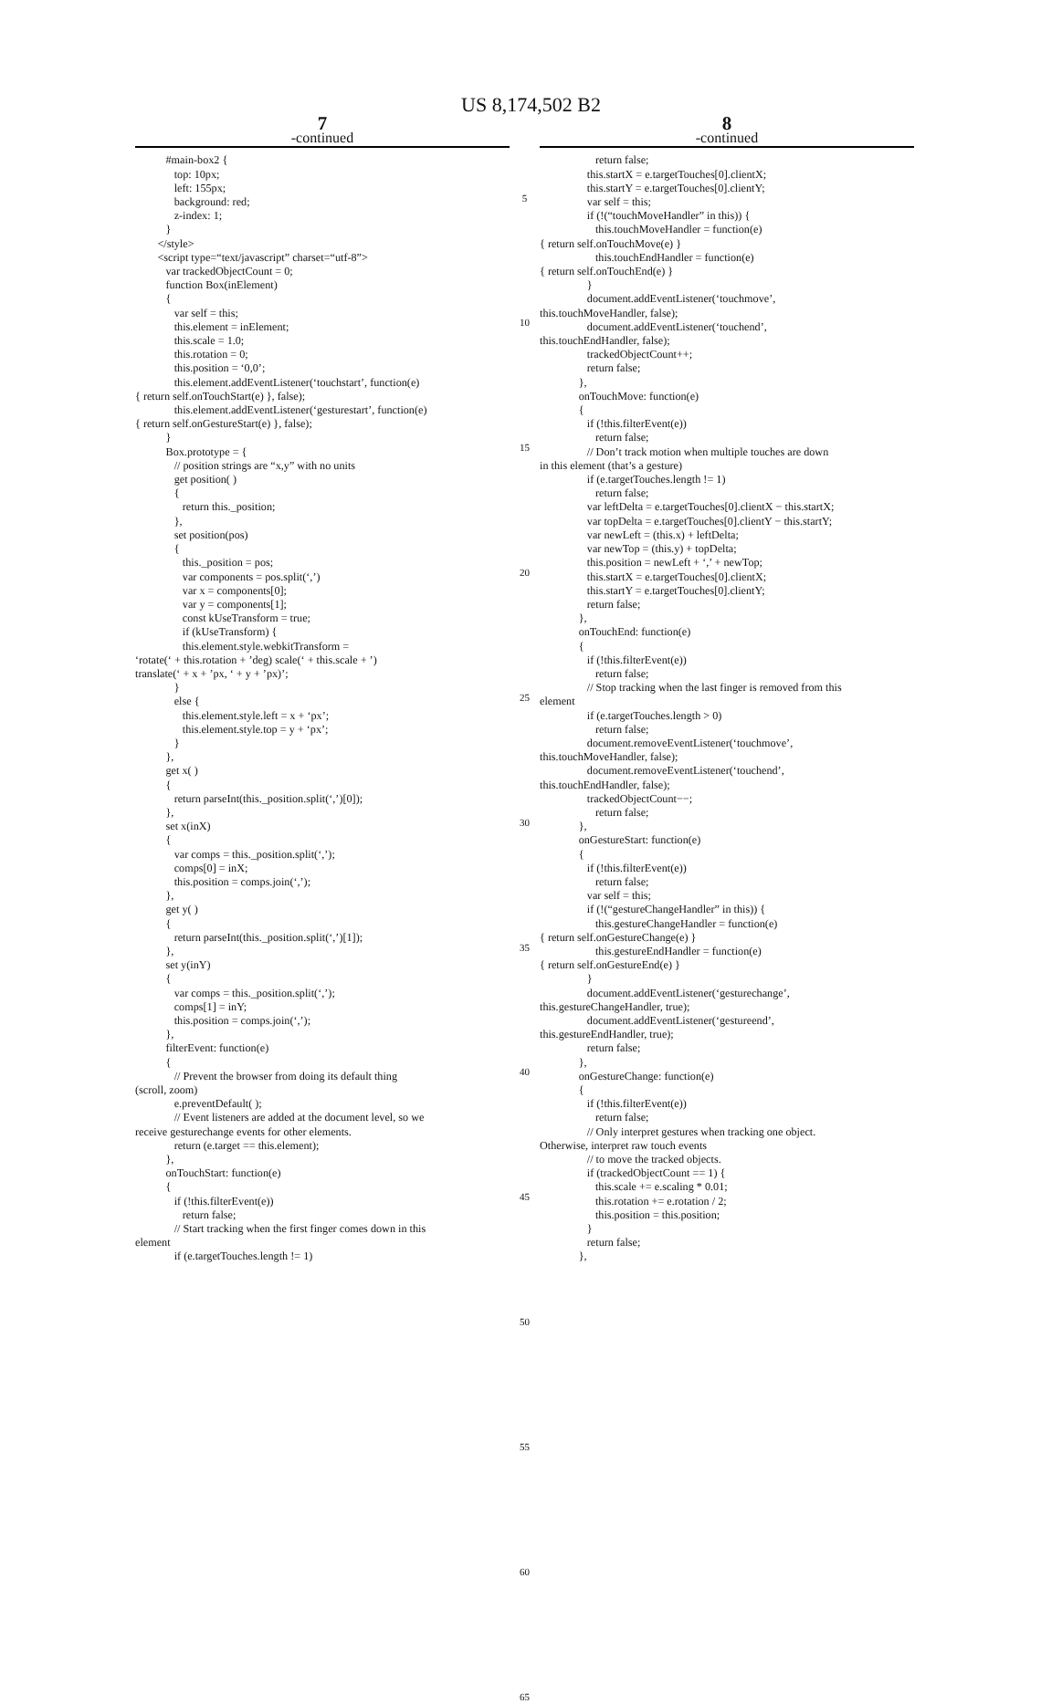US 8,174,502 B2
7
-continued
#main-box2 { top: 10px; left: 155px; background: red; z-index: 1; } </style> <script type=“text/javascript” charset=“utf-8”> var trackedObjectCount = 0; function Box(inElement) { var self = this; this.element = inElement; this.scale = 1.0; this.rotation = 0; this.position = ‘0,0’; this.element.addEventListener(‘touchstart’, function(e) { return self.onTouchStart(e) }, false); this.element.addEventListener(‘gesturestart’, function(e) { return self.onGestureStart(e) }, false); } Box.prototype = { // position strings are “x,y” with no units get position( ) { return this._position; }, set position(pos) { this._position = pos; var components = pos.split(‘,’) var x = components[0]; var y = components[1]; const kUseTransform = true; if (kUseTransform) { this.element.style.webkitTransform = ‘rotate(‘ + this.rotation + ’deg) scale(‘ + this.scale + ’) translate(‘ + x + ’px, ‘ + y + ’px)’; } else { this.element.style.left = x + ‘px’; this.element.style.top = y + ‘px’; } }, get x( ) { return parseInt(this._position.split(‘,’)[0]); }, set x(inX) { var comps = this._position.split(‘,’); comps[0] = inX; this.position = comps.join(‘,’); }, get y( ) { return parseInt(this._position.split(‘,’)[1]); }, set y(inY) { var comps = this._position.split(‘,’); comps[1] = inY; this.position = comps.join(‘,’); }, filterEvent: function(e) { // Prevent the browser from doing its default thing (scroll, zoom) e.preventDefault( ); // Event listeners are added at the document level, so we receive gesturechange events for other elements. return (e.target == this.element); }, onTouchStart: function(e) { if (!this.filterEvent(e)) return false; // Start tracking when the first finger comes down in this element if (e.targetTouches.length != 1)
5
10
15
20
25
30
35
40
45
50
55
60
65
8
-continued
return false; this.startX = e.targetTouches[0].clientX; this.startY = e.targetTouches[0].clientY; var self = this; if (!(“touchMoveHandler” in this)) { this.touchMoveHandler = function(e) { return self.onTouchMove(e) } this.touchEndHandler = function(e) { return self.onTouchEnd(e) } } document.addEventListener(‘touchmove’, this.touchMoveHandler, false); document.addEventListener(‘touchend’, this.touchEndHandler, false); trackedObjectCount++; return false; }, onTouchMove: function(e) { if (!this.filterEvent(e)) return false; // Don’t track motion when multiple touches are down in this element (that’s a gesture) if (e.targetTouches.length != 1) return false; var leftDelta = e.targetTouches[0].clientX − this.startX; var topDelta = e.targetTouches[0].clientY − this.startY; var newLeft = (this.x) + leftDelta; var newTop = (this.y) + topDelta; this.position = newLeft + ‘,’ + newTop; this.startX = e.targetTouches[0].clientX; this.startY = e.targetTouches[0].clientY; return false; }, onTouchEnd: function(e) { if (!this.filterEvent(e)) return false; // Stop tracking when the last finger is removed from this element if (e.targetTouches.length > 0) return false; document.removeEventListener(‘touchmove’, this.touchMoveHandler, false); document.removeEventListener(‘touchend’, this.touchEndHandler, false); trackedObjectCount−−; return false; }, onGestureStart: function(e) { if (!this.filterEvent(e)) return false; var self = this; if (!(“gestureChangeHandler” in this)) { this.gestureChangeHandler = function(e) { return self.onGestureChange(e) } this.gestureEndHandler = function(e) { return self.onGestureEnd(e) } } document.addEventListener(‘gesturechange’, this.gestureChangeHandler, true); document.addEventListener(‘gestureend’, this.gestureEndHandler, true); return false; }, onGestureChange: function(e) { if (!this.filterEvent(e)) return false; // Only interpret gestures when tracking one object. Otherwise, interpret raw touch events // to move the tracked objects. if (trackedObjectCount == 1) { this.scale += e.scaling * 0.01; this.rotation += e.rotation / 2; this.position = this.position; } return false; },